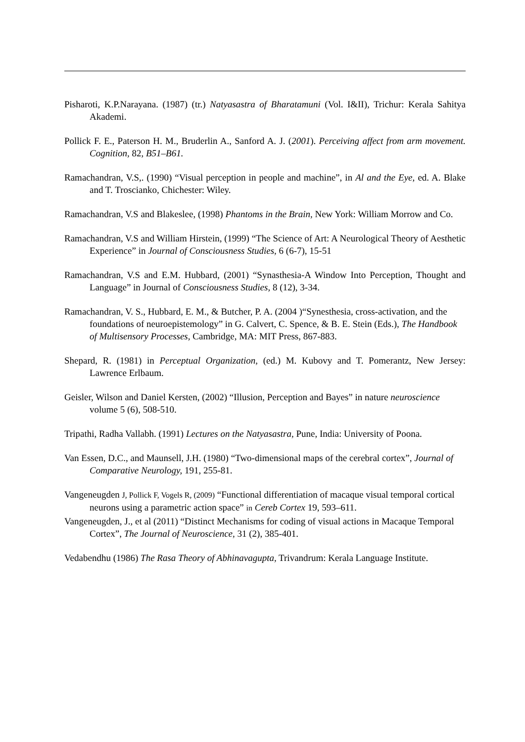Pisharoti, K.P.Narayana. (1987) (tr.) Natyasastra of Bharatamuni (Vol. I&II), Trichur: Kerala Sahitya Akademi.
Pollick F. E., Paterson H. M., Bruderlin A., Sanford A. J. (2001). Perceiving affect from arm movement. Cognition, 82, B51–B61.
Ramachandran, V.S,. (1990) “Visual perception in people and machine”, in Al and the Eye, ed. A. Blake and T. Troscianko, Chichester: Wiley.
Ramachandran, V.S and Blakeslee, (1998) Phantoms in the Brain, New York: William Morrow and Co.
Ramachandran, V.S and William Hirstein, (1999) “The Science of Art: A Neurological Theory of Aesthetic Experience” in Journal of Consciousness Studies, 6 (6-7), 15-51
Ramachandran, V.S and E.M. Hubbard, (2001) “Synasthesia-A Window Into Perception, Thought and Language” in Journal of Consciousness Studies, 8 (12), 3-34.
Ramachandran, V. S., Hubbard, E. M., & Butcher, P. A. (2004 )“Synesthesia, cross-activation, and the foundations of neuroepistemology” in G. Calvert, C. Spence, & B. E. Stein (Eds.), The Handbook of Multisensory Processes, Cambridge, MA: MIT Press, 867-883.
Shepard, R. (1981) in Perceptual Organization, (ed.) M. Kubovy and T. Pomerantz, New Jersey: Lawrence Erlbaum.
Geisler, Wilson and Daniel Kersten, (2002) “Illusion, Perception and Bayes” in nature neuroscience volume 5 (6), 508-510.
Tripathi, Radha Vallabh. (1991) Lectures on the Natyasastra, Pune, India: University of Poona.
Van Essen, D.C., and Maunsell, J.H. (1980) “Two-dimensional maps of the cerebral cortex”, Journal of Comparative Neurology, 191, 255-81.
Vangeneugden J, Pollick F, Vogels R, (2009) “Functional differentiation of macaque visual temporal cortical neurons using a parametric action space” in Cereb Cortex 19, 593–611.
Vangeneugden, J., et al (2011) “Distinct Mechanisms for coding of visual actions in Macaque Temporal Cortex”, The Journal of Neuroscience, 31 (2), 385-401.
Vedabendhu (1986) The Rasa Theory of Abhinavagupta, Trivandrum: Kerala Language Institute.